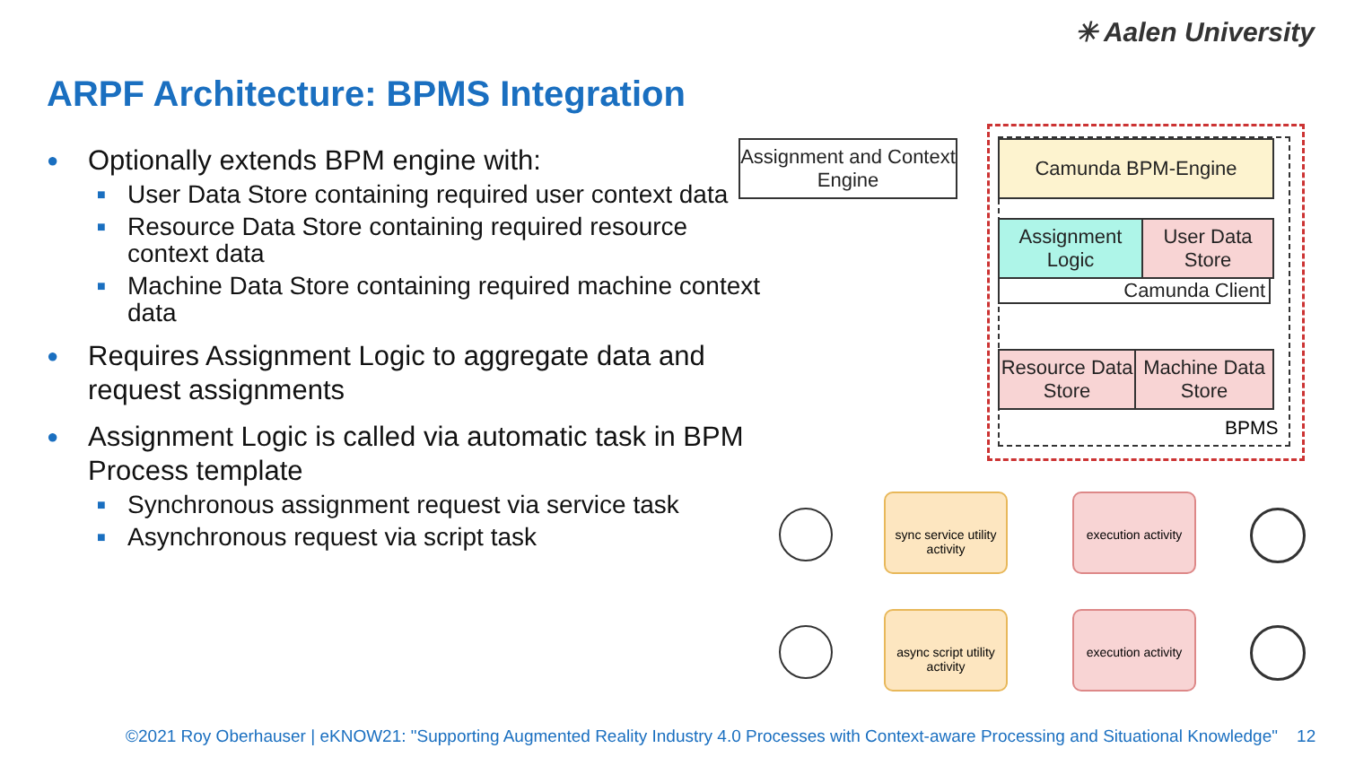✳ Aalen University
ARPF Architecture: BPMS Integration
● Optionally extends BPM engine with:
■ User Data Store containing required user context data
■ Resource Data Store containing required resource context data
■ Machine Data Store containing required machine context data
● Requires Assignment Logic to aggregate data and request assignments
● Assignment Logic is called via automatic task in BPM Process template
■ Synchronous assignment request via service task
■ Asynchronous request via script task
Assignment and Context Engine
Camunda BPM-Engine
Assignment Logic
User Data Store
Camunda Client
Resource Data Store
Machine Data Store
BPMS
sync service utility activity
execution activity
async script utility activity
execution activity
©2021 Roy Oberhauser | eKNOW21: "Supporting Augmented Reality Industry 4.0 Processes with Context-aware Processing and Situational Knowledge" 12